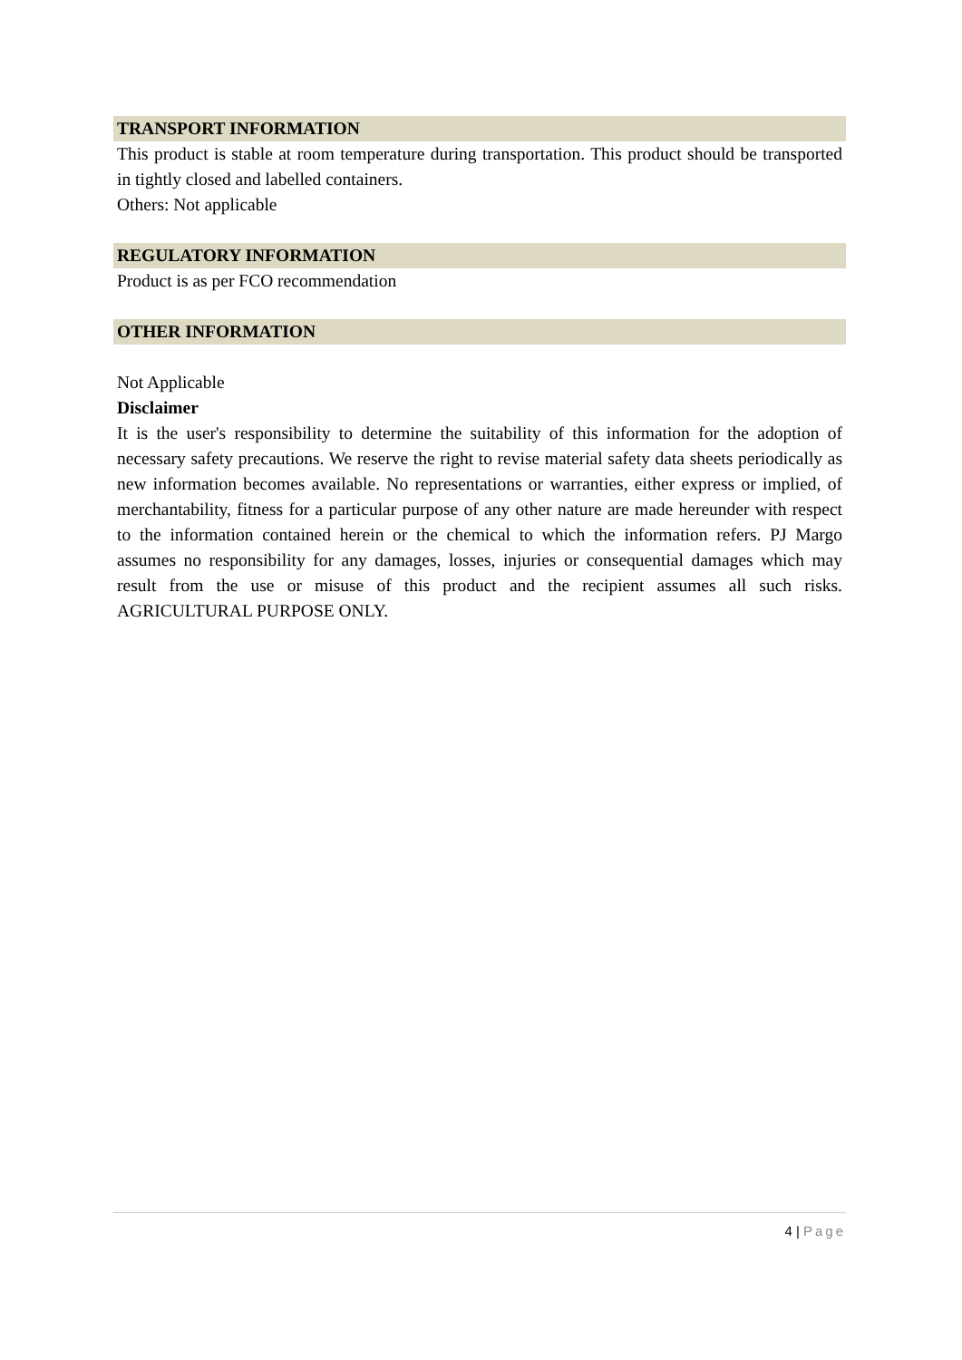TRANSPORT INFORMATION
This product is stable at room temperature during transportation. This product should be transported in tightly closed and labelled containers.
Others: Not applicable
REGULATORY INFORMATION
Product is as per FCO recommendation
OTHER INFORMATION
Not Applicable
Disclaimer
It is the user's responsibility to determine the suitability of this information for the adoption of necessary safety precautions. We reserve the right to revise material safety data sheets periodically as new information becomes available. No representations or warranties, either express or implied, of merchantability, fitness for a particular purpose of any other nature are made hereunder with respect to the information contained herein or the chemical to which the information refers. PJ Margo assumes no responsibility for any damages, losses, injuries or consequential damages which may result from the use or misuse of this product and the recipient assumes all such risks. AGRICULTURAL PURPOSE ONLY.
4 | Page